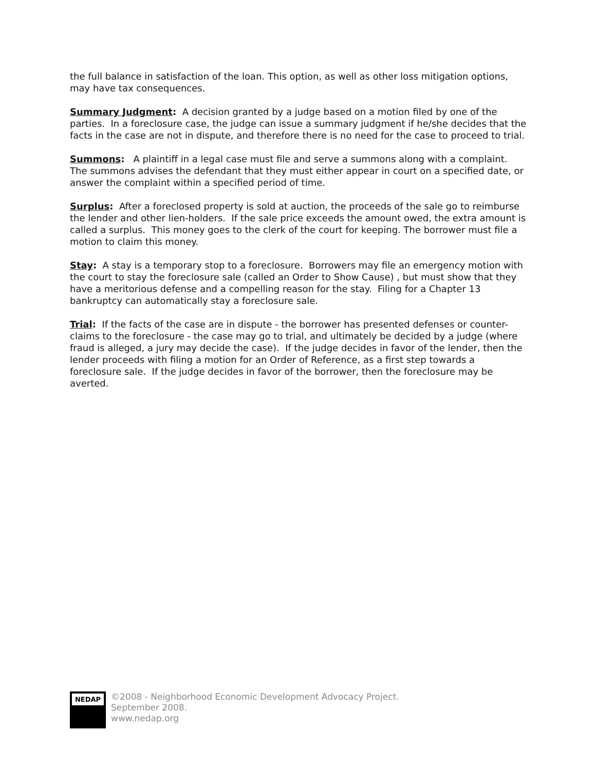the full balance in satisfaction of the loan. This option, as well as other loss mitigation options, may have tax consequences.
Summary Judgment: A decision granted by a judge based on a motion filed by one of the parties. In a foreclosure case, the judge can issue a summary judgment if he/she decides that the facts in the case are not in dispute, and therefore there is no need for the case to proceed to trial.
Summons: A plaintiff in a legal case must file and serve a summons along with a complaint. The summons advises the defendant that they must either appear in court on a specified date, or answer the complaint within a specified period of time.
Surplus: After a foreclosed property is sold at auction, the proceeds of the sale go to reimburse the lender and other lien-holders. If the sale price exceeds the amount owed, the extra amount is called a surplus. This money goes to the clerk of the court for keeping. The borrower must file a motion to claim this money.
Stay: A stay is a temporary stop to a foreclosure. Borrowers may file an emergency motion with the court to stay the foreclosure sale (called an Order to Show Cause) , but must show that they have a meritorious defense and a compelling reason for the stay. Filing for a Chapter 13 bankruptcy can automatically stay a foreclosure sale.
Trial: If the facts of the case are in dispute - the borrower has presented defenses or counter-claims to the foreclosure - the case may go to trial, and ultimately be decided by a judge (where fraud is alleged, a jury may decide the case). If the judge decides in favor of the lender, then the lender proceeds with filing a motion for an Order of Reference, as a first step towards a foreclosure sale. If the judge decides in favor of the borrower, then the foreclosure may be averted.
NEDAP
©2008 - Neighborhood Economic Development Advocacy Project.
September 2008.
www.nedap.org